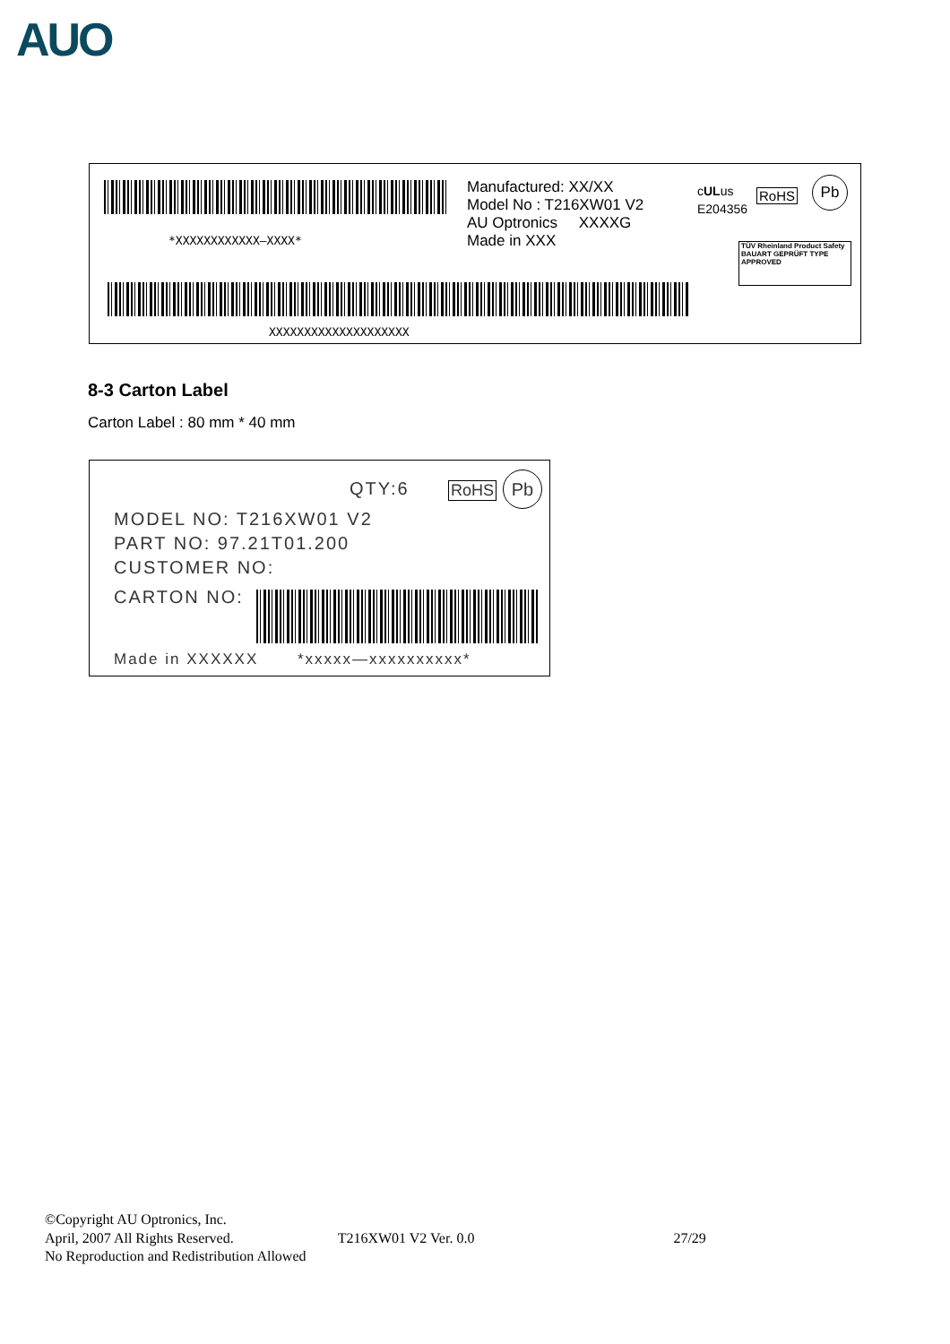AUO
*XXXXXXXXXXXX—XXXX*
Manufactured: XX/XX
Model No : T216XW01 V2
AU Optronics XXXXG
Made in XXX
cULus
E204356
RoHS
Pb
TÜV Rheinland Product Safety BAUART GEPRÜFT TYPE APPROVED
XXXXXXXXXXXXXXXXXXXX
8-3 Carton Label
Carton Label : 80 mm * 40 mm
QTY:6 RoHS Pb
MODEL NO: T216XW01 V2
PART NO: 97.21T01.200
CUSTOMER NO:
CARTON NO:
Made in XXXXXX *xxxxx—xxxxxxxxxx*
©Copyright AU Optronics, Inc.
April, 2007 All Rights Reserved. T216XW01 V2 Ver. 0.0 27/29
No Reproduction and Redistribution Allowed